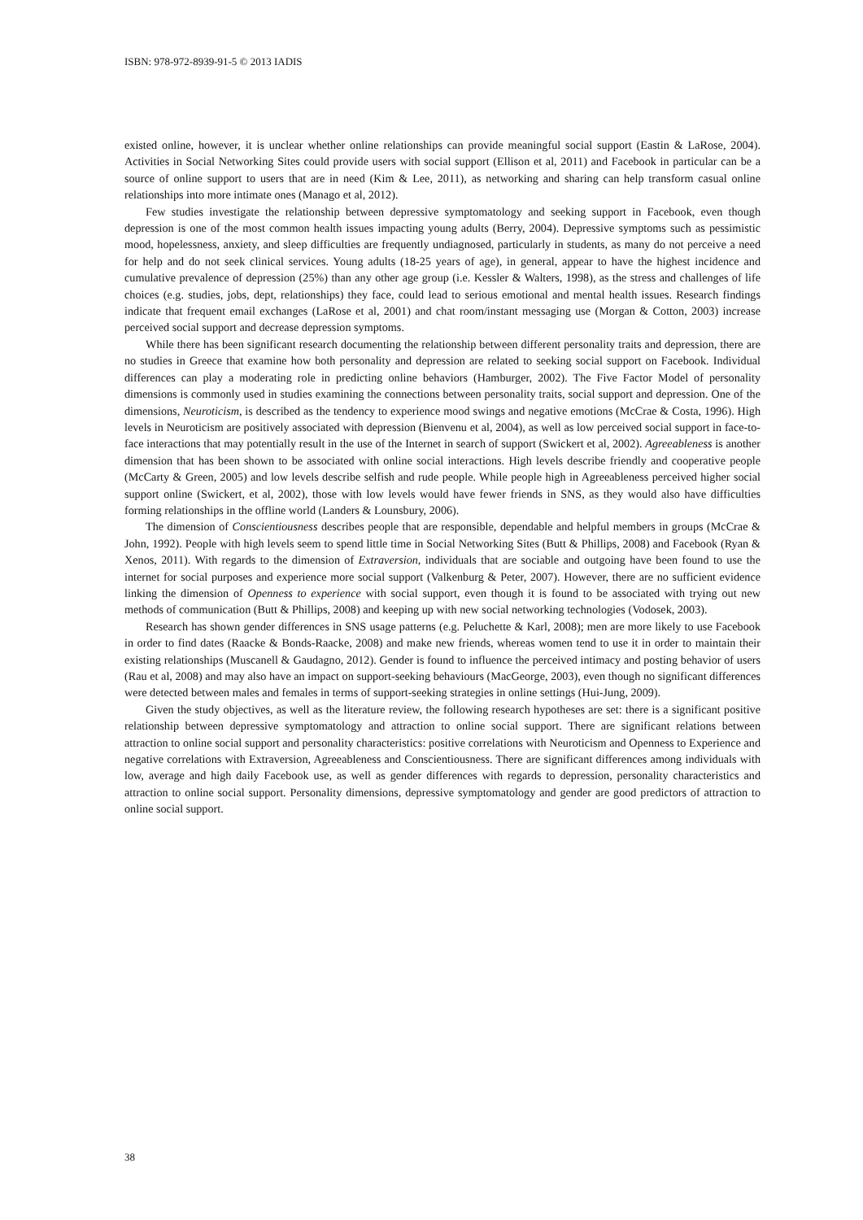ISBN: 978-972-8939-91-5 © 2013 IADIS
existed online, however, it is unclear whether online relationships can provide meaningful social support (Eastin & LaRose, 2004). Activities in Social Networking Sites could provide users with social support (Ellison et al, 2011) and Facebook in particular can be a source of online support to users that are in need (Kim & Lee, 2011), as networking and sharing can help transform casual online relationships into more intimate ones (Manago et al, 2012).
Few studies investigate the relationship between depressive symptomatology and seeking support in Facebook, even though depression is one of the most common health issues impacting young adults (Berry, 2004). Depressive symptoms such as pessimistic mood, hopelessness, anxiety, and sleep difficulties are frequently undiagnosed, particularly in students, as many do not perceive a need for help and do not seek clinical services. Young adults (18-25 years of age), in general, appear to have the highest incidence and cumulative prevalence of depression (25%) than any other age group (i.e. Kessler & Walters, 1998), as the stress and challenges of life choices (e.g. studies, jobs, dept, relationships) they face, could lead to serious emotional and mental health issues. Research findings indicate that frequent email exchanges (LaRose et al, 2001) and chat room/instant messaging use (Morgan & Cotton, 2003) increase perceived social support and decrease depression symptoms.
While there has been significant research documenting the relationship between different personality traits and depression, there are no studies in Greece that examine how both personality and depression are related to seeking social support on Facebook. Individual differences can play a moderating role in predicting online behaviors (Hamburger, 2002). The Five Factor Model of personality dimensions is commonly used in studies examining the connections between personality traits, social support and depression. One of the dimensions, Neuroticism, is described as the tendency to experience mood swings and negative emotions (McCrae & Costa, 1996). High levels in Neuroticism are positively associated with depression (Bienvenu et al, 2004), as well as low perceived social support in face-to-face interactions that may potentially result in the use of the Internet in search of support (Swickert et al, 2002). Agreeableness is another dimension that has been shown to be associated with online social interactions. High levels describe friendly and cooperative people (McCarty & Green, 2005) and low levels describe selfish and rude people. While people high in Agreeableness perceived higher social support online (Swickert, et al, 2002), those with low levels would have fewer friends in SNS, as they would also have difficulties forming relationships in the offline world (Landers & Lounsbury, 2006).
The dimension of Conscientiousness describes people that are responsible, dependable and helpful members in groups (McCrae & John, 1992). People with high levels seem to spend little time in Social Networking Sites (Butt & Phillips, 2008) and Facebook (Ryan & Xenos, 2011). With regards to the dimension of Extraversion, individuals that are sociable and outgoing have been found to use the internet for social purposes and experience more social support (Valkenburg & Peter, 2007). However, there are no sufficient evidence linking the dimension of Openness to experience with social support, even though it is found to be associated with trying out new methods of communication (Butt & Phillips, 2008) and keeping up with new social networking technologies (Vodosek, 2003).
Research has shown gender differences in SNS usage patterns (e.g. Peluchette & Karl, 2008); men are more likely to use Facebook in order to find dates (Raacke & Bonds-Raacke, 2008) and make new friends, whereas women tend to use it in order to maintain their existing relationships (Muscanell & Gaudagno, 2012). Gender is found to influence the perceived intimacy and posting behavior of users (Rau et al, 2008) and may also have an impact on support-seeking behaviours (MacGeorge, 2003), even though no significant differences were detected between males and females in terms of support-seeking strategies in online settings (Hui-Jung, 2009).
Given the study objectives, as well as the literature review, the following research hypotheses are set: there is a significant positive relationship between depressive symptomatology and attraction to online social support. There are significant relations between attraction to online social support and personality characteristics: positive correlations with Neuroticism and Openness to Experience and negative correlations with Extraversion, Agreeableness and Conscientiousness. There are significant differences among individuals with low, average and high daily Facebook use, as well as gender differences with regards to depression, personality characteristics and attraction to online social support. Personality dimensions, depressive symptomatology and gender are good predictors of attraction to online social support.
38